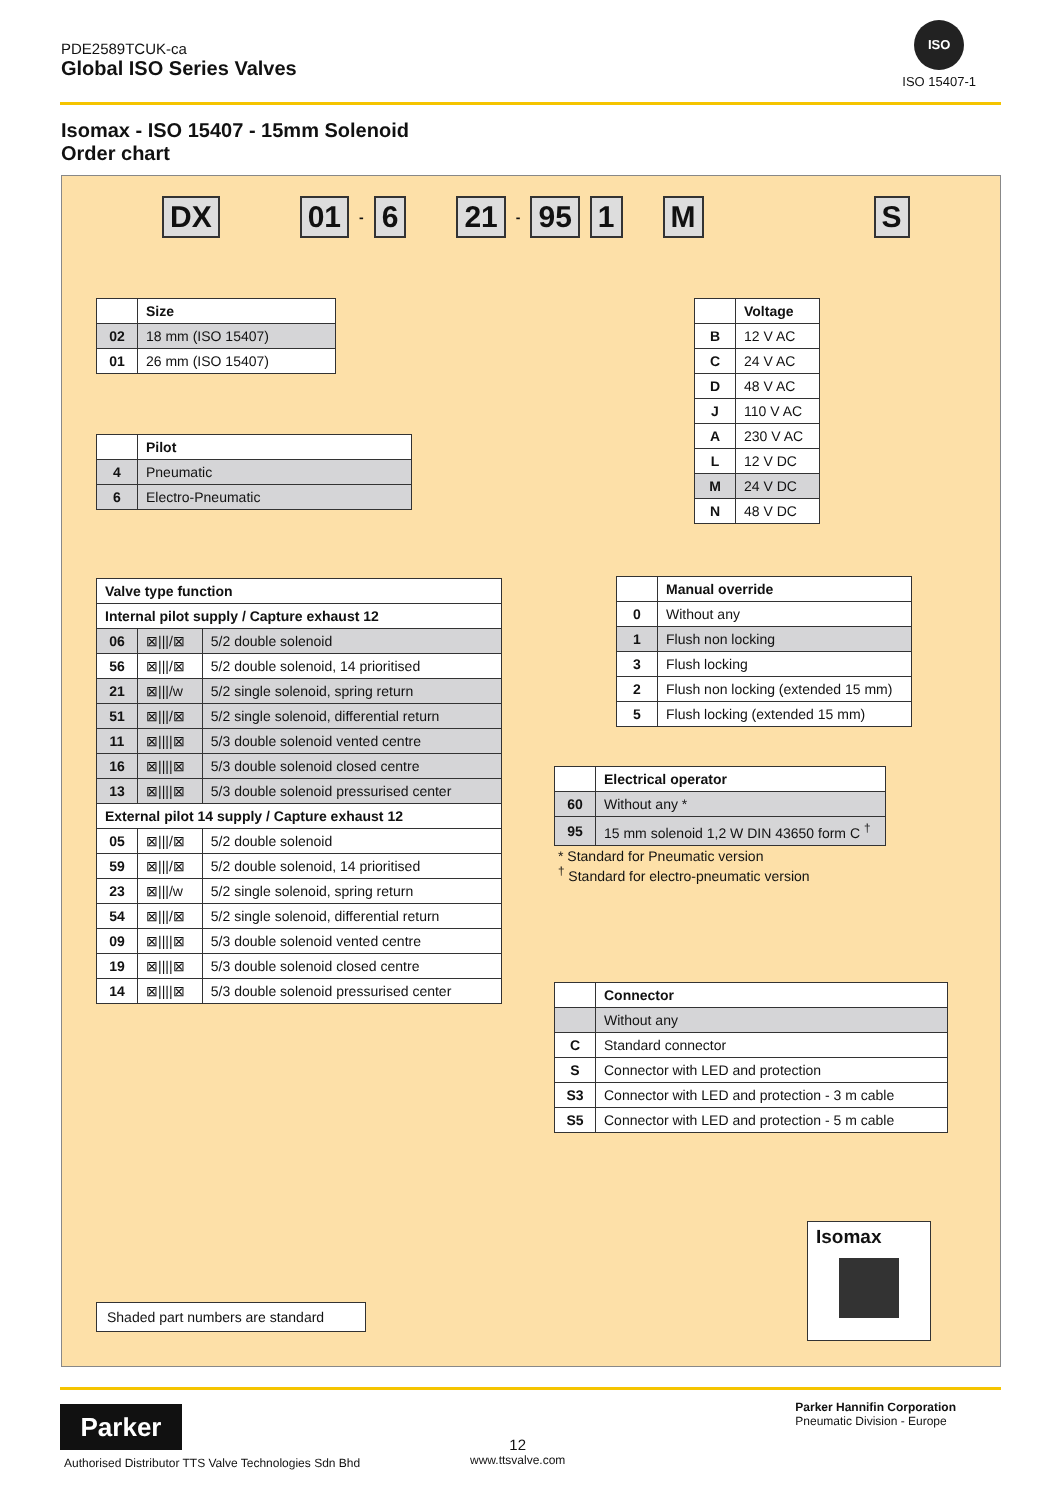PDE2589TCUK-ca
Global ISO Series Valves
ISO
ISO 15407-1
Isomax - ISO 15407 - 15mm Solenoid
Order chart
DX 01 - 6 21 - 95 1 M S
| | Size |
| 02 | 18 mm (ISO 15407) |
| 01 | 26 mm (ISO 15407) |
| | Pilot |
| 4 | Pneumatic |
| 6 | Electro-Pneumatic |
| | Voltage |
| B | 12 V AC |
| C | 24 V AC |
| D | 48 V AC |
| J | 110 V AC |
| A | 230 V AC |
| L | 12 V DC |
| M | 24 V DC |
| N | 48 V DC |
| Valve type function | | |
| --- | --- | --- |
| Internal pilot supply / Capture exhaust 12 | | |
| 06 | ⊠////⊠ | 5/2 double solenoid |
| 56 | ⊠////⊠ | 5/2 double solenoid, 14 prioritised |
| 21 | ⊠////w | 5/2 single solenoid, spring return |
| 51 | ⊠////⊠ | 5/2 single solenoid, differential return |
| 11 | ⊠////⊠ | 5/3 double solenoid vented centre |
| 16 | ⊠////⊠ | 5/3 double solenoid closed centre |
| 13 | ⊠////⊠ | 5/3 double solenoid pressurised center |
| External pilot 14 supply / Capture exhaust 12 | | |
| 05 | ⊠////⊠ | 5/2 double solenoid |
| 59 | ⊠////⊠ | 5/2 double solenoid, 14 prioritised |
| 23 | ⊠////w | 5/2 single solenoid, spring return |
| 54 | ⊠////⊠ | 5/2 single solenoid, differential return |
| 09 | ⊠////⊠ | 5/3 double solenoid vented centre |
| 19 | ⊠////⊠ | 5/3 double solenoid closed centre |
| 14 | ⊠////⊠ | 5/3 double solenoid pressurised center |
| | Manual override |
| 0 | Without any |
| 1 | Flush non locking |
| 3 | Flush locking |
| 2 | Flush non locking (extended 15 mm) |
| 5 | Flush locking (extended 15 mm) |
| | Electrical operator |
| 60 | Without any * |
| 95 | 15 mm solenoid 1,2 W DIN 43650 form C <sup>†</sup> |
* Standard for Pneumatic version
<sup>†</sup> Standard for electro-pneumatic version
| | Connector |
| | Without any |
| C | Standard connector |
| S | Connector with LED and protection |
| S3 | Connector with LED and protection - 3 m cable |
| S5 | Connector with LED and protection - 5 m cable |
Shaded part numbers are standard
Isomax
Parker
Authorised Distributor TTS Valve Technologies Sdn Bhd
12
www.ttsvalve.com
Parker Hannifin Corporation
Pneumatic Division - Europe